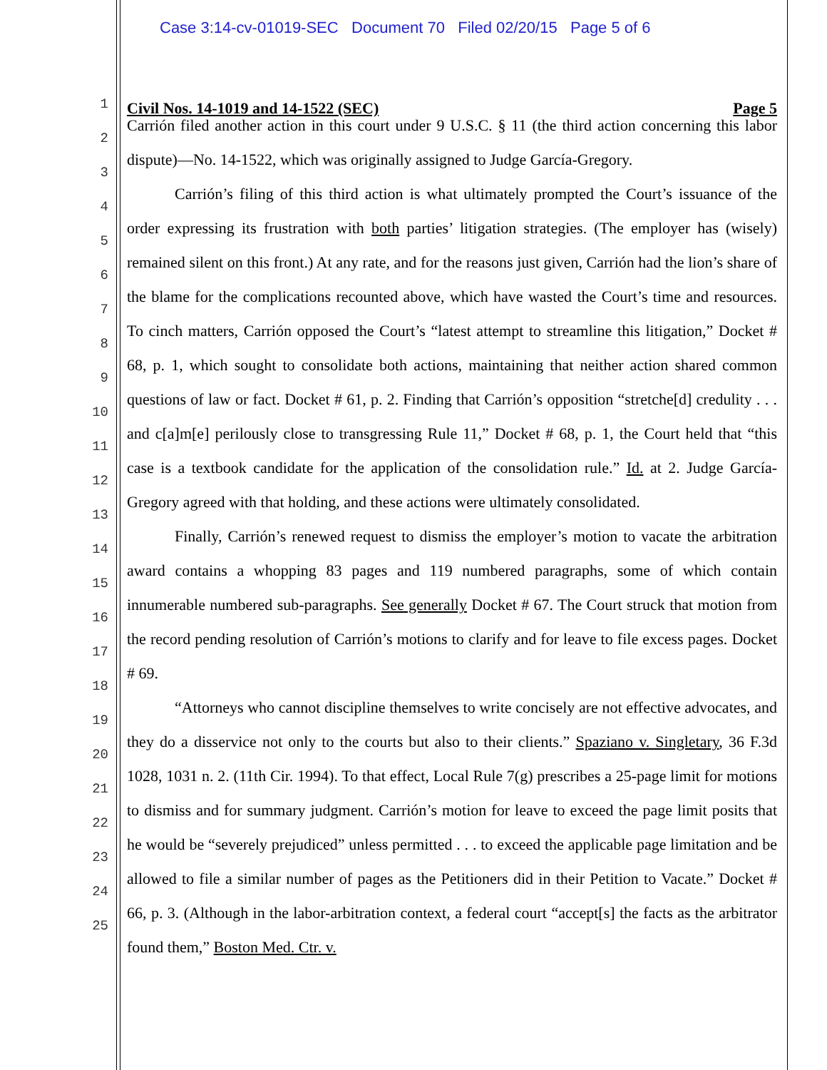Case 3:14-cv-01019-SEC Document 70 Filed 02/20/15 Page 5 of 6
1
2
3
4
5
6
7
8
9
10
11
12
13
14
15
16
17
18
19
20
21
22
23
24
25
Civil Nos. 14-1019 and 14-1522 (SEC) Page 5
Carrión filed another action in this court under 9 U.S.C. § 11 (the third action concerning this labor dispute)—No. 14-1522, which was originally assigned to Judge García-Gregory.
Carrión’s filing of this third action is what ultimately prompted the Court’s issuance of the order expressing its frustration with both parties’ litigation strategies. (The employer has (wisely) remained silent on this front.) At any rate, and for the reasons just given, Carrión had the lion’s share of the blame for the complications recounted above, which have wasted the Court’s time and resources. To cinch matters, Carrión opposed the Court’s “latest attempt to streamline this litigation,” Docket # 68, p. 1, which sought to consolidate both actions, maintaining that neither action shared common questions of law or fact. Docket # 61, p. 2. Finding that Carrión’s opposition “stretche[d] credulity . . . and c[a]m[e] perilously close to transgressing Rule 11,” Docket # 68, p. 1, the Court held that “this case is a textbook candidate for the application of the consolidation rule.” Id. at 2. Judge García-Gregory agreed with that holding, and these actions were ultimately consolidated.
Finally, Carrión’s renewed request to dismiss the employer’s motion to vacate the arbitration award contains a whopping 83 pages and 119 numbered paragraphs, some of which contain innumerable numbered sub-paragraphs. See generally Docket # 67. The Court struck that motion from the record pending resolution of Carrión’s motions to clarify and for leave to file excess pages. Docket # 69.
“Attorneys who cannot discipline themselves to write concisely are not effective advocates, and they do a disservice not only to the courts but also to their clients.” Spaziano v. Singletary, 36 F.3d 1028, 1031 n. 2. (11th Cir. 1994). To that effect, Local Rule 7(g) prescribes a 25-page limit for motions to dismiss and for summary judgment. Carrión’s motion for leave to exceed the page limit posits that he would be “severely prejudiced” unless permitted . . . to exceed the applicable page limitation and be allowed to file a similar number of pages as the Petitioners did in their Petition to Vacate.” Docket # 66, p. 3. (Although in the labor-arbitration context, a federal court “accept[s] the facts as the arbitrator found them,” Boston Med. Ctr. v.